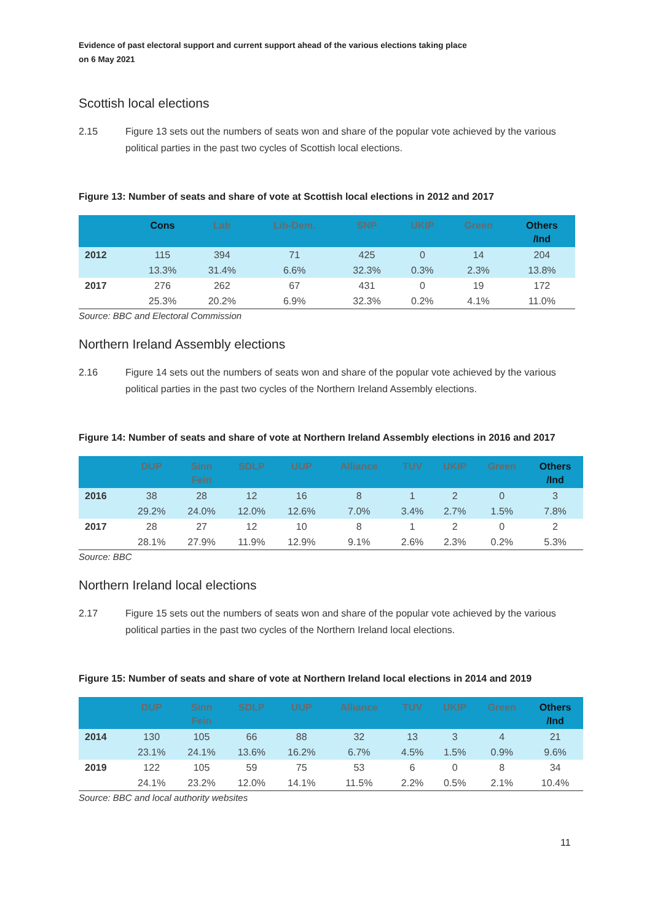Evidence of past electoral support and current support ahead of the various elections taking place
on 6 May 2021
Scottish local elections
2.15 Figure 13 sets out the numbers of seats won and share of the popular vote achieved by the various political parties in the past two cycles of Scottish local elections.
Figure 13: Number of seats and share of vote at Scottish local elections in 2012 and 2017
| | Cons | Lab | Lib-Dem. | SNP | UKIP | Green | Others /Ind |
| --- | --- | --- | --- | --- | --- | --- | --- |
| 2012 | 115 | 394 | 71 | 425 | 0 | 14 | 204 |
| | 13.3% | 31.4% | 6.6% | 32.3% | 0.3% | 2.3% | 13.8% |
| 2017 | 276 | 262 | 67 | 431 | 0 | 19 | 172 |
| | 25.3% | 20.2% | 6.9% | 32.3% | 0.2% | 4.1% | 11.0% |
Source: BBC and Electoral Commission
Northern Ireland Assembly elections
2.16 Figure 14 sets out the numbers of seats won and share of the popular vote achieved by the various political parties in the past two cycles of the Northern Ireland Assembly elections.
Figure 14: Number of seats and share of vote at Northern Ireland Assembly elections in 2016 and 2017
| | DUP | Sinn Fein | SDLP | UUP | Alliance | TUV | UKIP | Green | Others /Ind |
| --- | --- | --- | --- | --- | --- | --- | --- | --- | --- |
| 2016 | 38 | 28 | 12 | 16 | 8 | 1 | 2 | 0 | 3 |
| | 29.2% | 24.0% | 12.0% | 12.6% | 7.0% | 3.4% | 2.7% | 1.5% | 7.8% |
| 2017 | 28 | 27 | 12 | 10 | 8 | 1 | 2 | 0 | 2 |
| | 28.1% | 27.9% | 11.9% | 12.9% | 9.1% | 2.6% | 2.3% | 0.2% | 5.3% |
Source: BBC
Northern Ireland local elections
2.17 Figure 15 sets out the numbers of seats won and share of the popular vote achieved by the various political parties in the past two cycles of the Northern Ireland local elections.
Figure 15: Number of seats and share of vote at Northern Ireland local elections in 2014 and 2019
| | DUP | Sinn Fein | SDLP | UUP | Alliance | TUV | UKIP | Green | Others /Ind |
| --- | --- | --- | --- | --- | --- | --- | --- | --- | --- |
| 2014 | 130 | 105 | 66 | 88 | 32 | 13 | 3 | 4 | 21 |
| | 23.1% | 24.1% | 13.6% | 16.2% | 6.7% | 4.5% | 1.5% | 0.9% | 9.6% |
| 2019 | 122 | 105 | 59 | 75 | 53 | 6 | 0 | 8 | 34 |
| | 24.1% | 23.2% | 12.0% | 14.1% | 11.5% | 2.2% | 0.5% | 2.1% | 10.4% |
Source: BBC and local authority websites
11